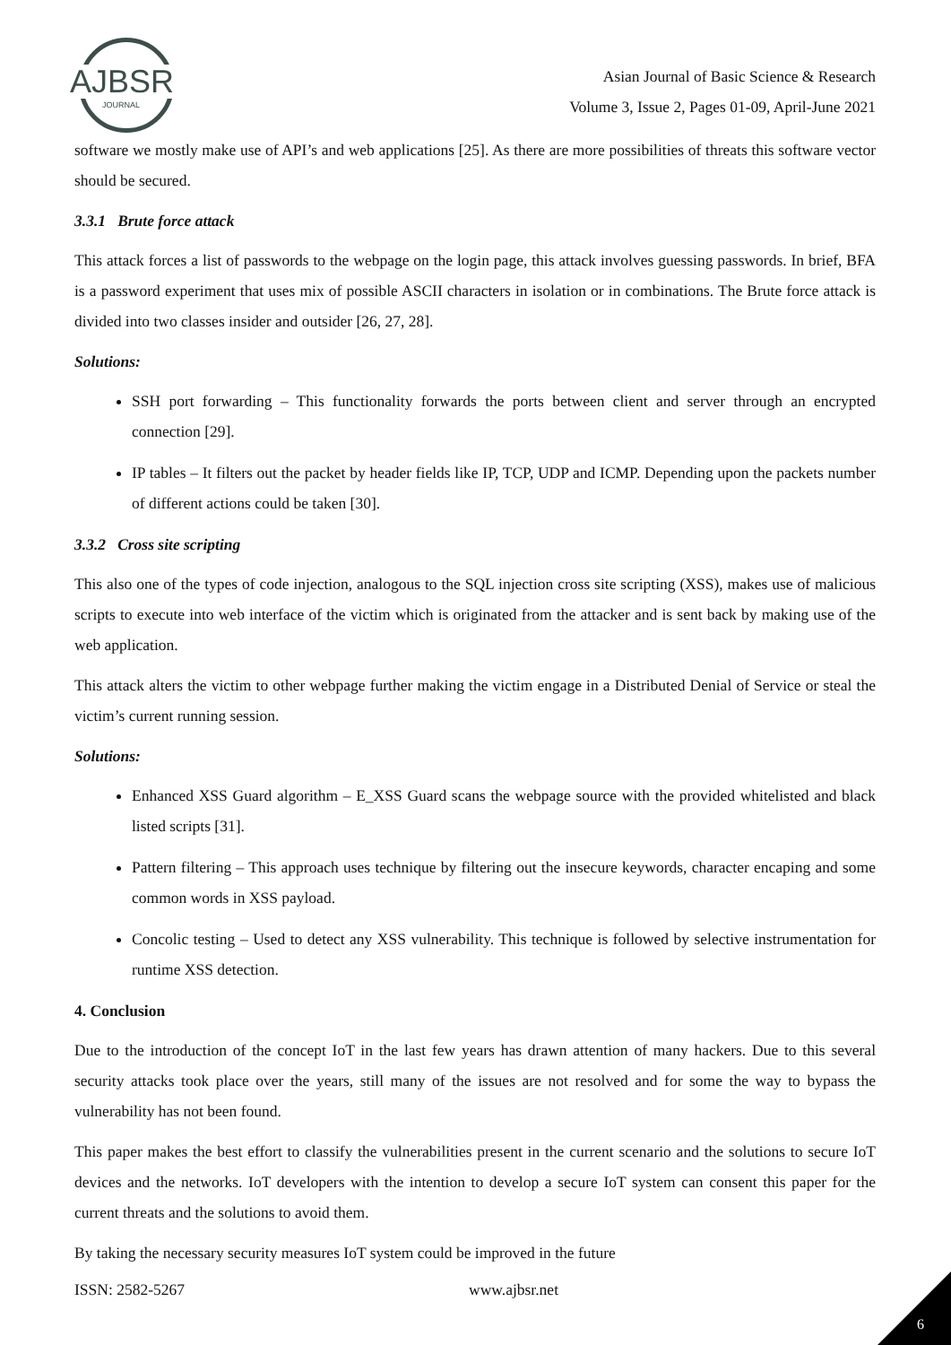AJBSR
JOURNAL
Asian Journal of Basic Science & Research
Volume 3, Issue 2, Pages 01-09, April-June 2021
software we mostly make use of API’s and web applications [25]. As there are more possibilities of threats this software vector should be secured.
3.3.1 Brute force attack
This attack forces a list of passwords to the webpage on the login page, this attack involves guessing passwords. In brief, BFA is a password experiment that uses mix of possible ASCII characters in isolation or in combinations. The Brute force attack is divided into two classes insider and outsider [26, 27, 28].
Solutions:
SSH port forwarding – This functionality forwards the ports between client and server through an encrypted connection [29].
IP tables – It filters out the packet by header fields like IP, TCP, UDP and ICMP. Depending upon the packets number of different actions could be taken [30].
3.3.2 Cross site scripting
This also one of the types of code injection, analogous to the SQL injection cross site scripting (XSS), makes use of malicious scripts to execute into web interface of the victim which is originated from the attacker and is sent back by making use of the web application.
This attack alters the victim to other webpage further making the victim engage in a Distributed Denial of Service or steal the victim’s current running session.
Solutions:
Enhanced XSS Guard algorithm – E_XSS Guard scans the webpage source with the provided whitelisted and black listed scripts [31].
Pattern filtering – This approach uses technique by filtering out the insecure keywords, character encaping and some common words in XSS payload.
Concolic testing – Used to detect any XSS vulnerability. This technique is followed by selective instrumentation for runtime XSS detection.
4. Conclusion
Due to the introduction of the concept IoT in the last few years has drawn attention of many hackers. Due to this several security attacks took place over the years, still many of the issues are not resolved and for some the way to bypass the vulnerability has not been found.
This paper makes the best effort to classify the vulnerabilities present in the current scenario and the solutions to secure IoT devices and the networks. IoT developers with the intention to develop a secure IoT system can consent this paper for the current threats and the solutions to avoid them.
By taking the necessary security measures IoT system could be improved in the future
ISSN: 2582-5267 www.ajbsr.net
6